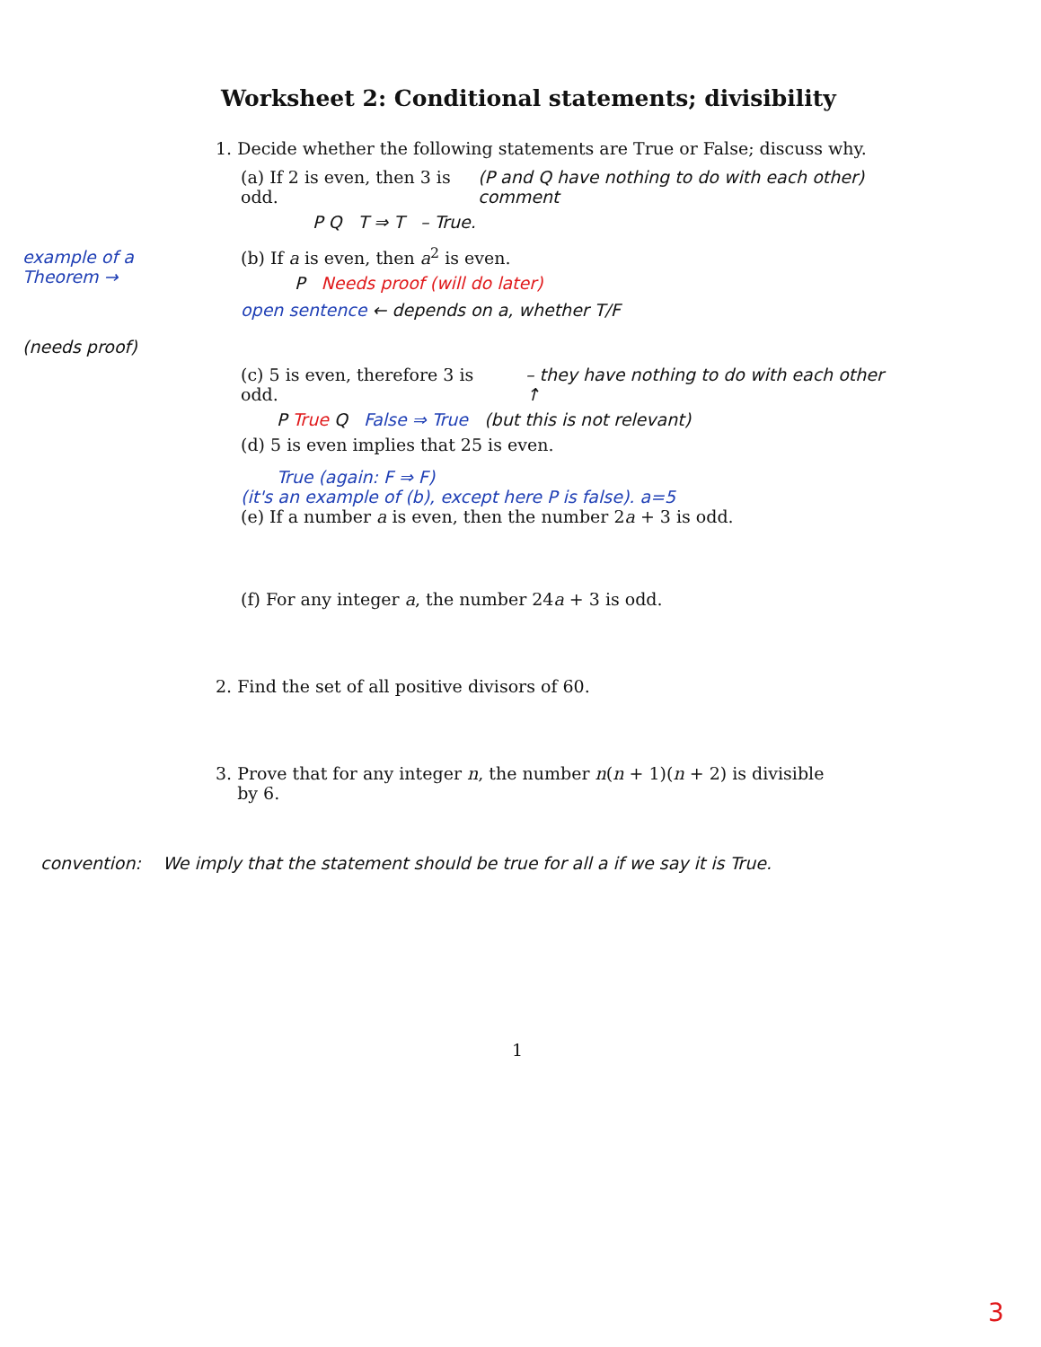example of a Theorem →
(needs proof)
Worksheet 2: Conditional statements; divisibility
1. Decide whether the following statements are True or False; discuss why.
(a) If 2 is even, then 3 is odd. (P and Q have nothing to do with each other) comment
P Q T ⇒ T – True.
(b) If a is even, then a<sup>2</sup> is even.
P Needs proof (will do later)
open sentence ← depends on a, whether T/F
(c) 5 is even, therefore 3 is odd. – they have nothing to do with each other ↑
P True Q False ⇒ True (but this is not relevant)
(d) 5 is even implies that 25 is even.
True (again: F ⇒ F)
(it's an example of (b), except here P is false). a=5
(e) If a number a is even, then the number 2a + 3 is odd.
(f) For any integer a, the number 24a + 3 is odd.
2. Find the set of all positive divisors of 60.
3. Prove that for any integer n, the number n(n + 1)(n + 2) is divisible
by 6.
convention: We imply that the statement should be true for all a if we say it is True.
1
3